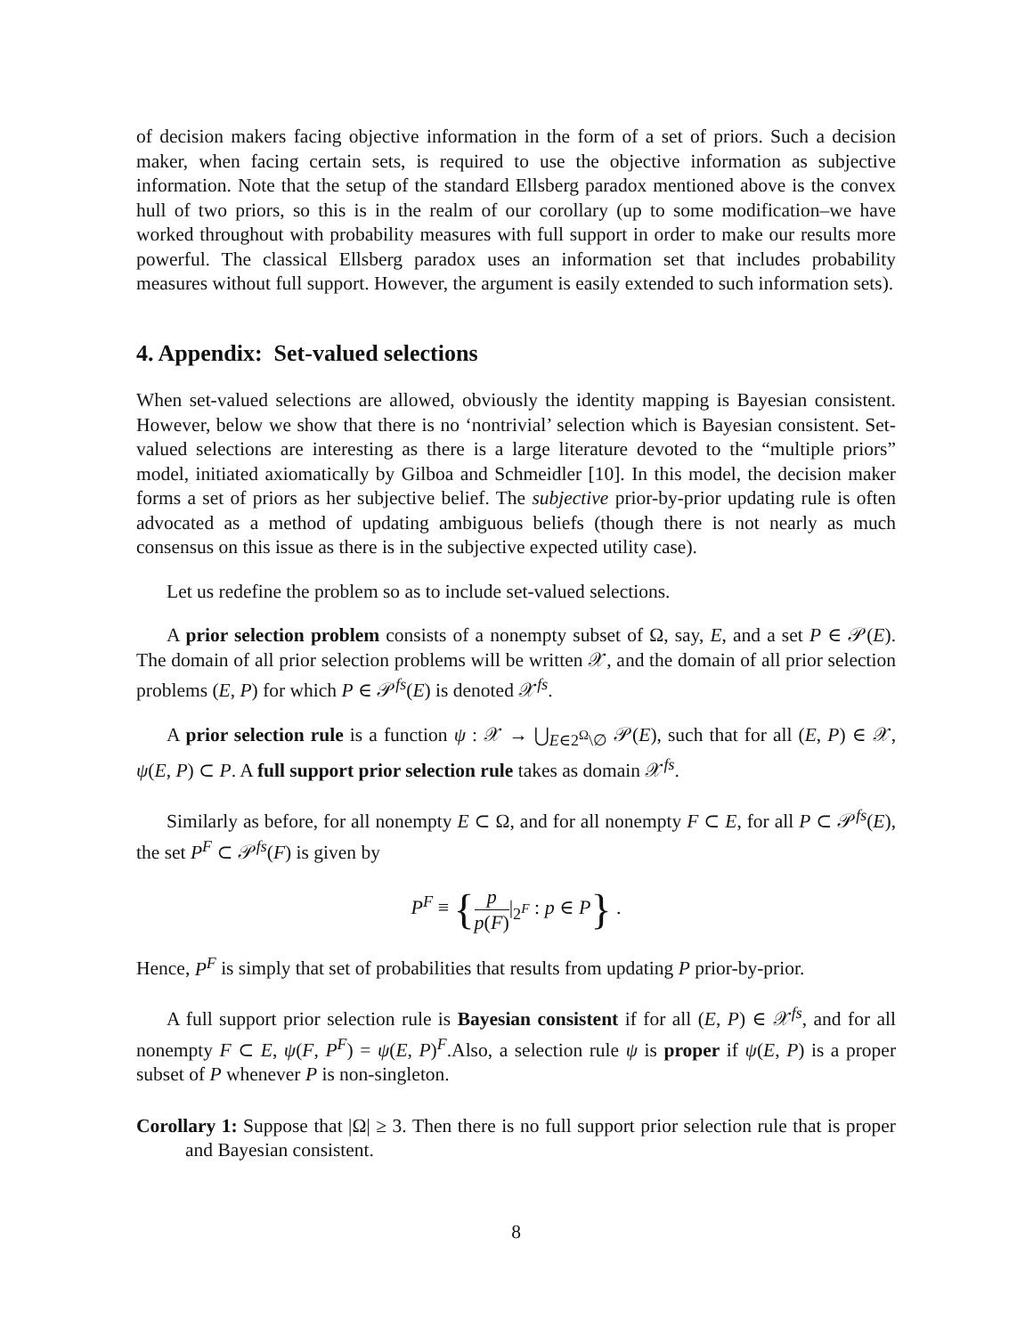of decision makers facing objective information in the form of a set of priors. Such a decision maker, when facing certain sets, is required to use the objective information as subjective information. Note that the setup of the standard Ellsberg paradox mentioned above is the convex hull of two priors, so this is in the realm of our corollary (up to some modification–we have worked throughout with probability measures with full support in order to make our results more powerful. The classical Ellsberg paradox uses an information set that includes probability measures without full support. However, the argument is easily extended to such information sets).
4. Appendix: Set-valued selections
When set-valued selections are allowed, obviously the identity mapping is Bayesian consistent. However, below we show that there is no ‘nontrivial’ selection which is Bayesian consistent. Set-valued selections are interesting as there is a large literature devoted to the “multiple priors” model, initiated axiomatically by Gilboa and Schmeidler [10]. In this model, the decision maker forms a set of priors as her subjective belief. The subjective prior-by-prior updating rule is often advocated as a method of updating ambiguous beliefs (though there is not nearly as much consensus on this issue as there is in the subjective expected utility case).
Let us redefine the problem so as to include set-valued selections.
A prior selection problem consists of a nonempty subset of Ω, say, E, and a set P ∈ 𝒫(E). The domain of all prior selection problems will be written 𝒳, and the domain of all prior selection problems (E, P) for which P ∈ 𝒫<sup>fs</sup>(E) is denoted 𝒳<sup>fs</sup>.
A prior selection rule is a function ψ : 𝒳 → ⋃<sub>E∈2<sup>Ω</sup>\∅</sub> 𝒫(E), such that for all (E, P) ∈ 𝒳, ψ(E, P) ⊂ P. A full support prior selection rule takes as domain 𝒳<sup>fs</sup>.
Similarly as before, for all nonempty E ⊂ Ω, and for all nonempty F ⊂ E, for all P ⊂ 𝒫<sup>fs</sup>(E), the set P<sup>F</sup> ⊂ 𝒫<sup>fs</sup>(F) is given by
P<sup>F</sup> ≡ {p p(F)|<sub>2<sup>F</sup></sub> : p ∈ P} .
Hence, P<sup>F</sup> is simply that set of probabilities that results from updating P prior-by-prior.
A full support prior selection rule is Bayesian consistent if for all (E, P) ∈ 𝒳<sup>fs</sup>, and for all nonempty F ⊂ E, ψ(F, P<sup>F</sup>) = ψ(E, P)<sup>F</sup>.Also, a selection rule ψ is proper if ψ(E, P) is a proper subset of P whenever P is non-singleton.
Corollary 1: Suppose that |Ω| ≥ 3. Then there is no full support prior selection rule that is proper and Bayesian consistent.
8